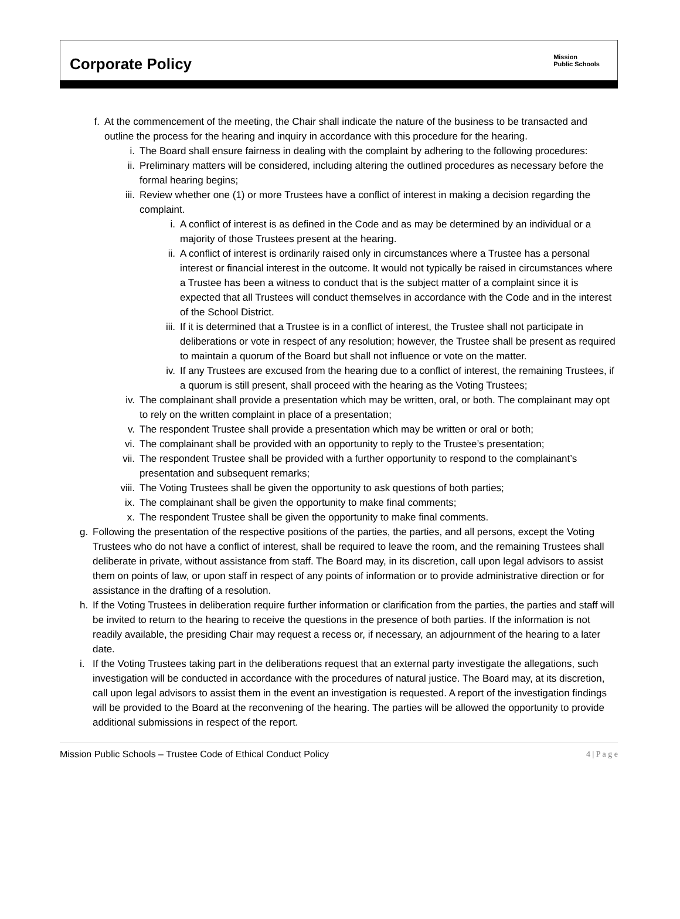Corporate Policy
Mission
Public Schools
f. At the commencement of the meeting, the Chair shall indicate the nature of the business to be transacted and outline the process for the hearing and inquiry in accordance with this procedure for the hearing.
i. The Board shall ensure fairness in dealing with the complaint by adhering to the following procedures:
ii. Preliminary matters will be considered, including altering the outlined procedures as necessary before the formal hearing begins;
iii. Review whether one (1) or more Trustees have a conflict of interest in making a decision regarding the complaint.
i. A conflict of interest is as defined in the Code and as may be determined by an individual or a majority of those Trustees present at the hearing.
ii. A conflict of interest is ordinarily raised only in circumstances where a Trustee has a personal interest or financial interest in the outcome. It would not typically be raised in circumstances where a Trustee has been a witness to conduct that is the subject matter of a complaint since it is expected that all Trustees will conduct themselves in accordance with the Code and in the interest of the School District.
iii. If it is determined that a Trustee is in a conflict of interest, the Trustee shall not participate in deliberations or vote in respect of any resolution; however, the Trustee shall be present as required to maintain a quorum of the Board but shall not influence or vote on the matter.
iv. If any Trustees are excused from the hearing due to a conflict of interest, the remaining Trustees, if a quorum is still present, shall proceed with the hearing as the Voting Trustees;
iv. The complainant shall provide a presentation which may be written, oral, or both. The complainant may opt to rely on the written complaint in place of a presentation;
v. The respondent Trustee shall provide a presentation which may be written or oral or both;
vi. The complainant shall be provided with an opportunity to reply to the Trustee’s presentation;
vii. The respondent Trustee shall be provided with a further opportunity to respond to the complainant’s presentation and subsequent remarks;
viii. The Voting Trustees shall be given the opportunity to ask questions of both parties;
ix. The complainant shall be given the opportunity to make final comments;
x. The respondent Trustee shall be given the opportunity to make final comments.
g. Following the presentation of the respective positions of the parties, the parties, and all persons, except the Voting Trustees who do not have a conflict of interest, shall be required to leave the room, and the remaining Trustees shall deliberate in private, without assistance from staff. The Board may, in its discretion, call upon legal advisors to assist them on points of law, or upon staff in respect of any points of information or to provide administrative direction or for assistance in the drafting of a resolution.
h. If the Voting Trustees in deliberation require further information or clarification from the parties, the parties and staff will be invited to return to the hearing to receive the questions in the presence of both parties. If the information is not readily available, the presiding Chair may request a recess or, if necessary, an adjournment of the hearing to a later date.
i. If the Voting Trustees taking part in the deliberations request that an external party investigate the allegations, such investigation will be conducted in accordance with the procedures of natural justice. The Board may, at its discretion, call upon legal advisors to assist them in the event an investigation is requested. A report of the investigation findings will be provided to the Board at the reconvening of the hearing. The parties will be allowed the opportunity to provide additional submissions in respect of the report.
Mission Public Schools – Trustee Code of Ethical Conduct Policy 4 | P a g e